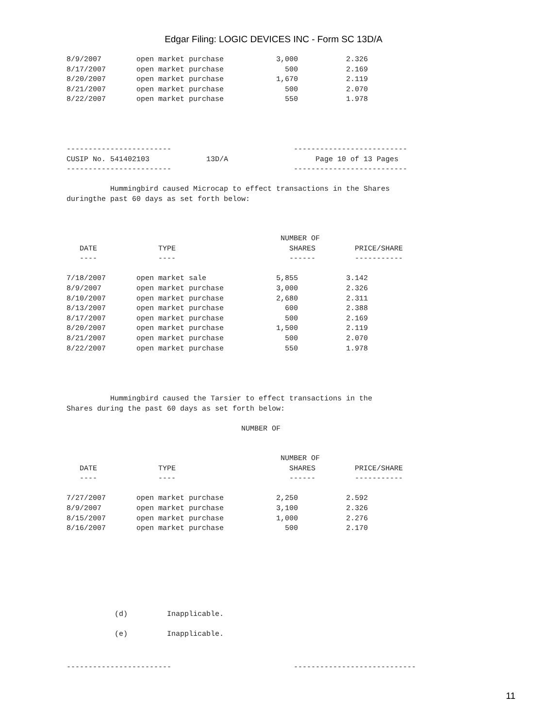Edgar Filing: LOGIC DEVICES INC - Form SC 13D/A
8/9/2007        open market purchase            3,000           2.326
8/17/2007       open market purchase              500           2.169
8/20/2007       open market purchase            1,670           2.119
8/21/2007       open market purchase              500           2.070
8/22/2007       open market purchase              550           1.978
------------------------                            --------------------------
CUSIP No. 541402103             13D/A                    Page 10 of 13 Pages
------------------------                            --------------------------
          Hummingbird caused Microcap to effect transactions in the Shares
duringthe past 60 days as set forth below:
                                                 NUMBER OF
   DATE              TYPE                          SHARES         PRICE/SHARE
   ----              ----                          ------         -----------

7/18/2007       open market sale                5,855           3.142
8/9/2007        open market purchase            3,000           2.326
8/10/2007       open market purchase            2,680           2.311
8/13/2007       open market purchase              600           2.388
8/17/2007       open market purchase              500           2.169
8/20/2007       open market purchase            1,500           2.119
8/21/2007       open market purchase              500           2.070
8/22/2007       open market purchase              550           1.978
          Hummingbird caused the Tarsier to effect transactions in the
Shares during the past 60 days as set forth below:
                                        NUMBER OF
                                                 NUMBER OF
   DATE              TYPE                          SHARES         PRICE/SHARE
   ----              ----                          ------         -----------

7/27/2007       open market purchase            2,250           2.592
8/9/2007        open market purchase            3,100           2.326
8/15/2007       open market purchase            1,000           2.276
8/16/2007       open market purchase              500           2.170
           (d)         Inapplicable.

           (e)         Inapplicable.
------------------------                            ----------------------------
11